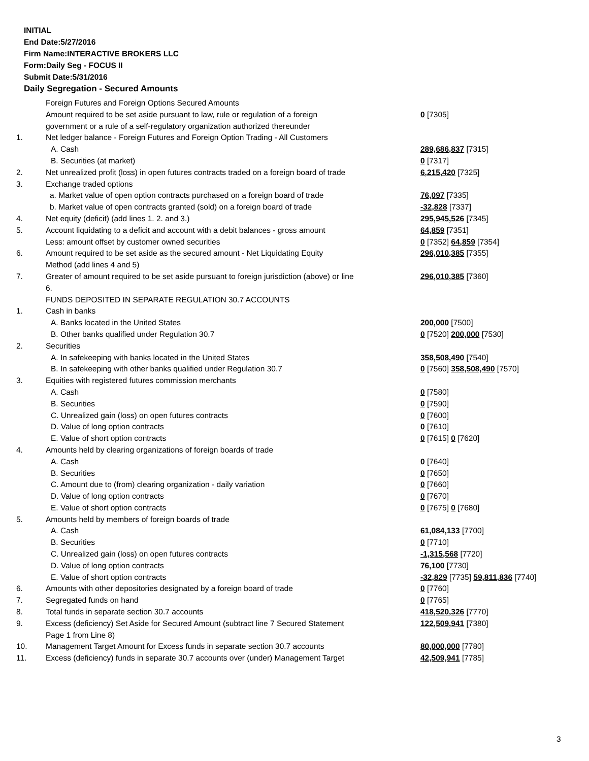INITIAL
End Date:5/27/2016
Firm Name:INTERACTIVE BROKERS LLC
Form:Daily Seg - FOCUS II
Submit Date:5/31/2016
Daily Segregation - Secured Amounts
| | Foreign Futures and Foreign Options Secured Amounts | |
| | Amount required to be set aside pursuant to law, rule or regulation of a foreign government or a rule of a self-regulatory organization authorized thereunder | 0 [7305] |
| 1. | Net ledger balance - Foreign Futures and Foreign Option Trading - All Customers | |
| | A. Cash | 289,686,837 [7315] |
| | B. Securities (at market) | 0 [7317] |
| 2. | Net unrealized profit (loss) in open futures contracts traded on a foreign board of trade | 6,215,420 [7325] |
| 3. | Exchange traded options | |
| | a. Market value of open option contracts purchased on a foreign board of trade | 76,097 [7335] |
| | b. Market value of open contracts granted (sold) on a foreign board of trade | -32,828 [7337] |
| 4. | Net equity (deficit) (add lines 1. 2. and 3.) | 295,945,526 [7345] |
| 5. | Account liquidating to a deficit and account with a debit balances - gross amount | 64,859 [7351] |
| | Less: amount offset by customer owned securities | 0 [7352] 64,859 [7354] |
| 6. | Amount required to be set aside as the secured amount - Net Liquidating Equity Method (add lines 4 and 5) | 296,010,385 [7355] |
| 7. | Greater of amount required to be set aside pursuant to foreign jurisdiction (above) or line 6. | 296,010,385 [7360] |
| | FUNDS DEPOSITED IN SEPARATE REGULATION 30.7 ACCOUNTS | |
| 1. | Cash in banks | |
| | A. Banks located in the United States | 200,000 [7500] |
| | B. Other banks qualified under Regulation 30.7 | 0 [7520] 200,000 [7530] |
| 2. | Securities | |
| | A. In safekeeping with banks located in the United States | 358,508,490 [7540] |
| | B. In safekeeping with other banks qualified under Regulation 30.7 | 0 [7560] 358,508,490 [7570] |
| 3. | Equities with registered futures commission merchants | |
| | A. Cash | 0 [7580] |
| | B. Securities | 0 [7590] |
| | C. Unrealized gain (loss) on open futures contracts | 0 [7600] |
| | D. Value of long option contracts | 0 [7610] |
| | E. Value of short option contracts | 0 [7615] 0 [7620] |
| 4. | Amounts held by clearing organizations of foreign boards of trade | |
| | A. Cash | 0 [7640] |
| | B. Securities | 0 [7650] |
| | C. Amount due to (from) clearing organization - daily variation | 0 [7660] |
| | D. Value of long option contracts | 0 [7670] |
| | E. Value of short option contracts | 0 [7675] 0 [7680] |
| 5. | Amounts held by members of foreign boards of trade | |
| | A. Cash | 61,084,133 [7700] |
| | B. Securities | 0 [7710] |
| | C. Unrealized gain (loss) on open futures contracts | -1,315,568 [7720] |
| | D. Value of long option contracts | 76,100 [7730] |
| | E. Value of short option contracts | -32,829 [7735] 59,811,836 [7740] |
| 6. | Amounts with other depositories designated by a foreign board of trade | 0 [7760] |
| 7. | Segregated funds on hand | 0 [7765] |
| 8. | Total funds in separate section 30.7 accounts | 418,520,326 [7770] |
| 9. | Excess (deficiency) Set Aside for Secured Amount (subtract line 7 Secured Statement Page 1 from Line 8) | 122,509,941 [7380] |
| 10. | Management Target Amount for Excess funds in separate section 30.7 accounts | 80,000,000 [7780] |
| 11. | Excess (deficiency) funds in separate 30.7 accounts over (under) Management Target | 42,509,941 [7785] |
3